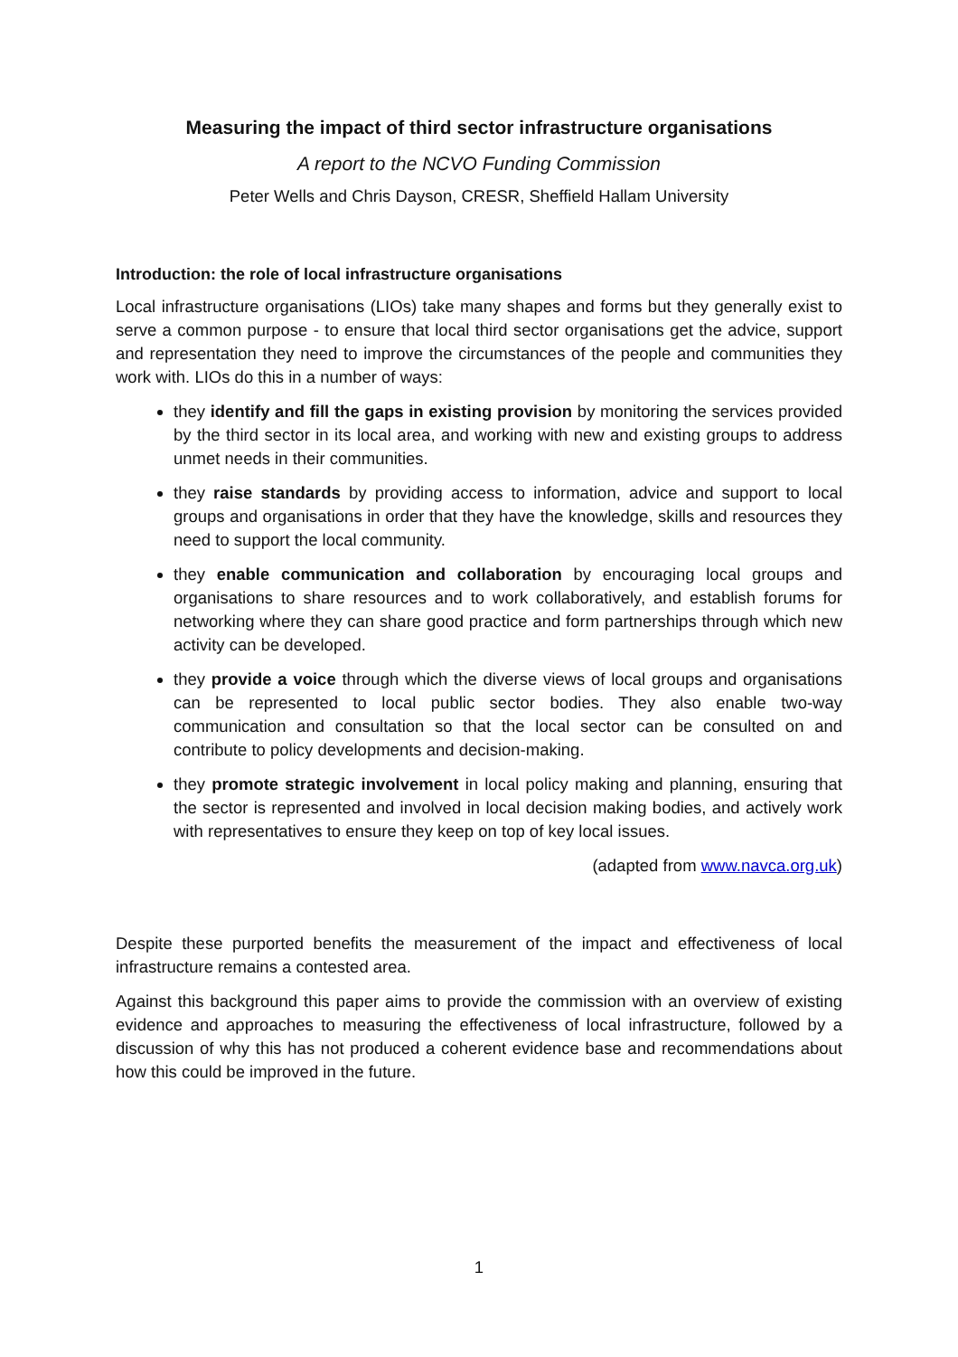Measuring the impact of third sector infrastructure organisations
A report to the NCVO Funding Commission
Peter Wells and Chris Dayson, CRESR, Sheffield Hallam University
Introduction: the role of local infrastructure organisations
Local infrastructure organisations (LIOs) take many shapes and forms but they generally exist to serve a common purpose - to ensure that local third sector organisations get the advice, support and representation they need to improve the circumstances of the people and communities they work with. LIOs do this in a number of ways:
they identify and fill the gaps in existing provision by monitoring the services provided by the third sector in its local area, and working with new and existing groups to address unmet needs in their communities.
they raise standards by providing access to information, advice and support to local groups and organisations in order that they have the knowledge, skills and resources they need to support the local community.
they enable communication and collaboration by encouraging local groups and organisations to share resources and to work collaboratively, and establish forums for networking where they can share good practice and form partnerships through which new activity can be developed.
they provide a voice through which the diverse views of local groups and organisations can be represented to local public sector bodies. They also enable two-way communication and consultation so that the local sector can be consulted on and contribute to policy developments and decision-making.
they promote strategic involvement in local policy making and planning, ensuring that the sector is represented and involved in local decision making bodies, and actively work with representatives to ensure they keep on top of key local issues.
(adapted from www.navca.org.uk)
Despite these purported benefits the measurement of the impact and effectiveness of local infrastructure remains a contested area.
Against this background this paper aims to provide the commission with an overview of existing evidence and approaches to measuring the effectiveness of local infrastructure, followed by a discussion of why this has not produced a coherent evidence base and recommendations about how this could be improved in the future.
1